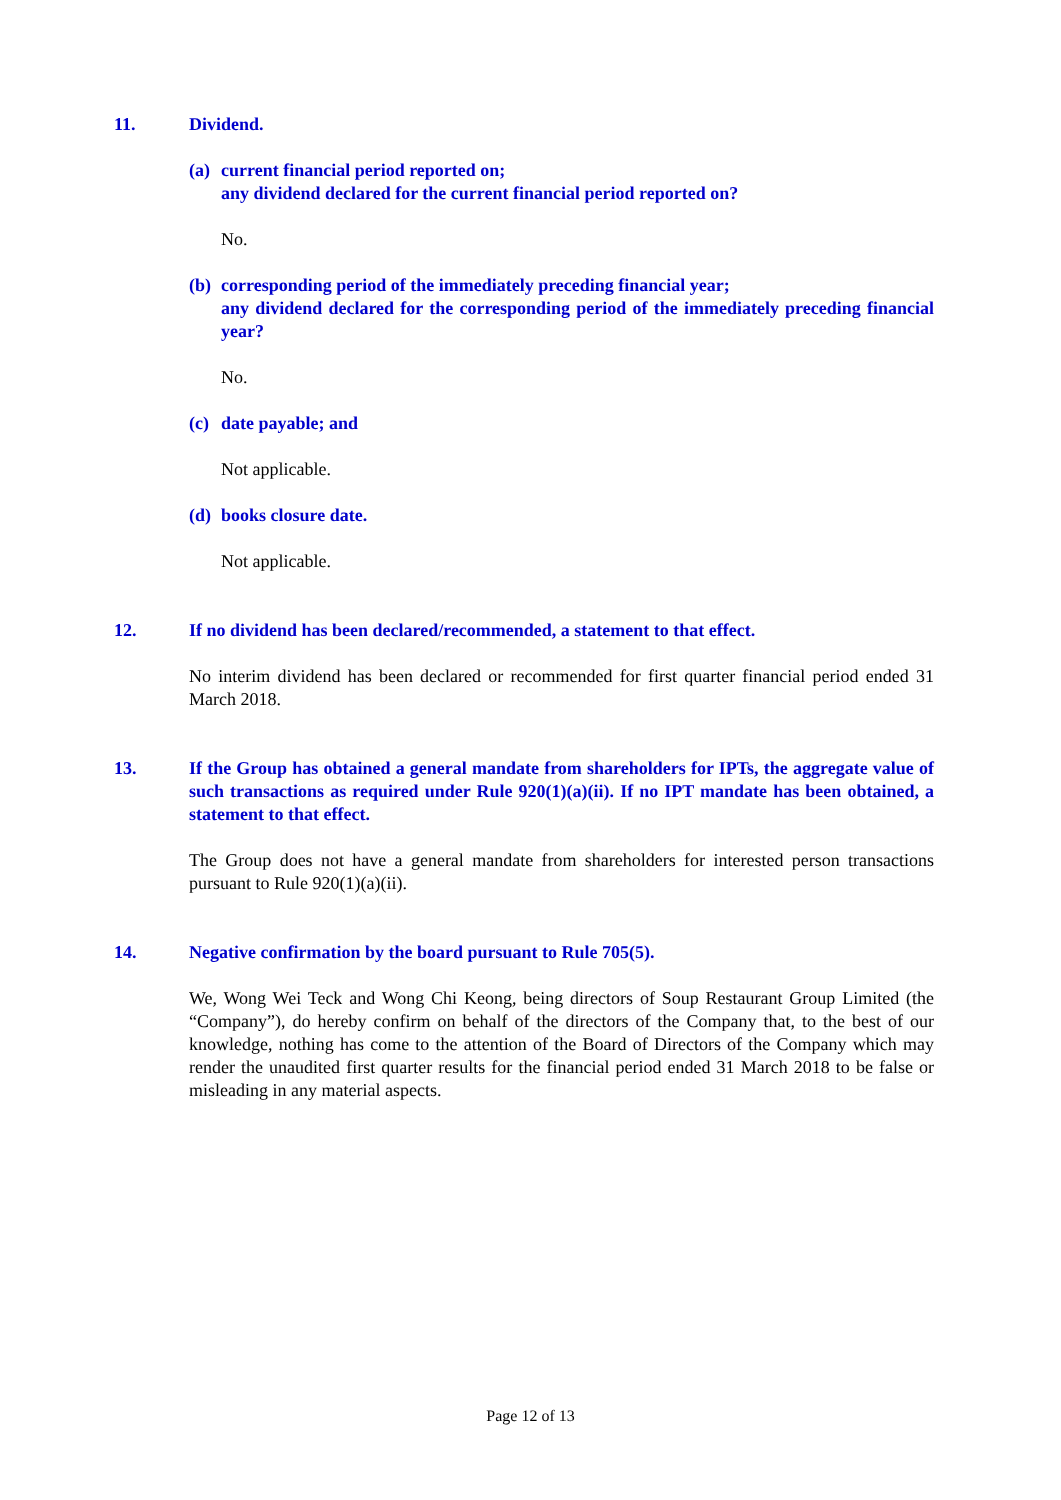11. Dividend.
(a) current financial period reported on;
any dividend declared for the current financial period reported on?
No.
(b) corresponding period of the immediately preceding financial year;
any dividend declared for the corresponding period of the immediately preceding financial year?
No.
(c) date payable; and
Not applicable.
(d) books closure date.
Not applicable.
12. If no dividend has been declared/recommended, a statement to that effect.
No interim dividend has been declared or recommended for first quarter financial period ended 31 March 2018.
13. If the Group has obtained a general mandate from shareholders for IPTs, the aggregate value of such transactions as required under Rule 920(1)(a)(ii). If no IPT mandate has been obtained, a statement to that effect.
The Group does not have a general mandate from shareholders for interested person transactions pursuant to Rule 920(1)(a)(ii).
14. Negative confirmation by the board pursuant to Rule 705(5).
We, Wong Wei Teck and Wong Chi Keong, being directors of Soup Restaurant Group Limited (the “Company”), do hereby confirm on behalf of the directors of the Company that, to the best of our knowledge, nothing has come to the attention of the Board of Directors of the Company which may render the unaudited first quarter results for the financial period ended 31 March 2018 to be false or misleading in any material aspects.
Page 12 of 13